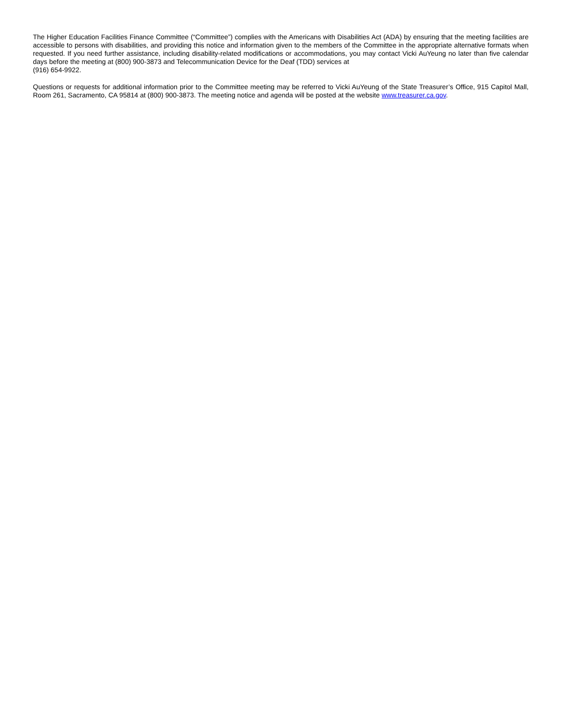The Higher Education Facilities Finance Committee (“Committee”) complies with the Americans with Disabilities Act (ADA) by ensuring that the meeting facilities are accessible to persons with disabilities, and providing this notice and information given to the members of the Committee in the appropriate alternative formats when requested. If you need further assistance, including disability-related modifications or accommodations, you may contact Vicki AuYeung no later than five calendar days before the meeting at (800) 900-3873 and Telecommunication Device for the Deaf (TDD) services at
(916) 654-9922.
Questions or requests for additional information prior to the Committee meeting may be referred to Vicki AuYeung of the State Treasurer’s Office, 915 Capitol Mall, Room 261, Sacramento, CA 95814 at (800) 900-3873. The meeting notice and agenda will be posted at the website www.treasurer.ca.gov.